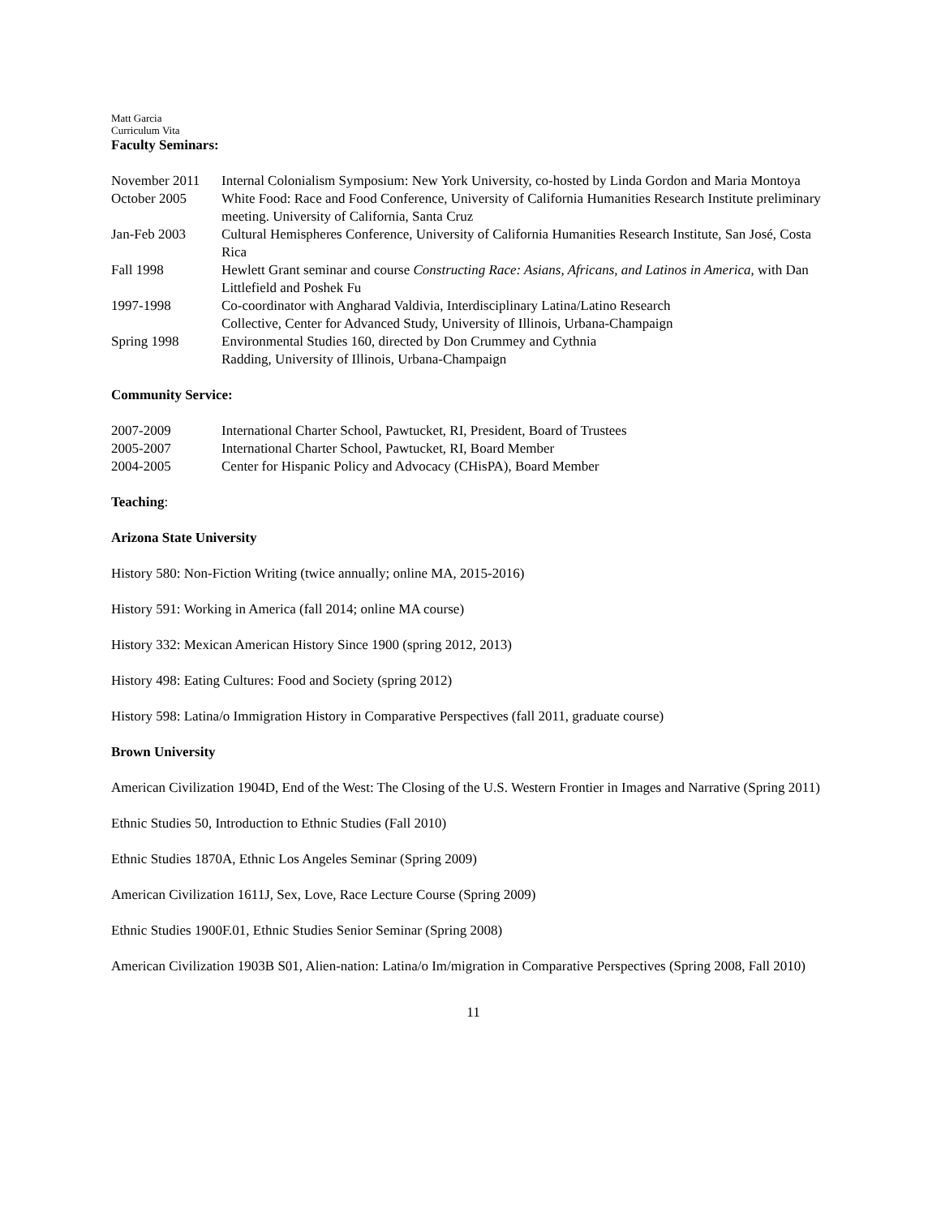Matt Garcia
Curriculum Vita
Faculty Seminars:
| November 2011 | Internal Colonialism Symposium: New York University, co-hosted by Linda Gordon and Maria Montoya |
| October 2005 | White Food: Race and Food Conference, University of California Humanities Research Institute preliminary meeting. University of California, Santa Cruz |
| Jan-Feb 2003 | Cultural Hemispheres Conference, University of California Humanities Research Institute, San José, Costa Rica |
| Fall 1998 | Hewlett Grant seminar and course Constructing Race: Asians, Africans, and Latinos in America , with Dan Littlefield and Poshek Fu |
| 1997-1998 | Co-coordinator with Angharad Valdivia, Interdisciplinary Latina/Latino Research Collective, Center for Advanced Study, University of Illinois, Urbana-Champaign |
| Spring 1998 | Environmental Studies 160, directed by Don Crummey and Cythnia Radding, University of Illinois, Urbana-Champaign |
Community Service:
| 2007-2009 | International Charter School, Pawtucket, RI, President, Board of Trustees |
| 2005-2007 | International Charter School, Pawtucket, RI, Board Member |
| 2004-2005 | Center for Hispanic Policy and Advocacy (CHisPA), Board Member |
Teaching:
Arizona State University
History 580: Non-Fiction Writing (twice annually; online MA, 2015-2016)
History 591: Working in America (fall 2014; online MA course)
History 332: Mexican American History Since 1900 (spring 2012, 2013)
History 498: Eating Cultures: Food and Society (spring 2012)
History 598: Latina/o Immigration History in Comparative Perspectives (fall 2011, graduate course)
Brown University
American Civilization 1904D, End of the West: The Closing of the U.S. Western Frontier in Images and Narrative (Spring 2011)
Ethnic Studies 50, Introduction to Ethnic Studies (Fall 2010)
Ethnic Studies 1870A, Ethnic Los Angeles Seminar (Spring 2009)
American Civilization 1611J, Sex, Love, Race Lecture Course (Spring 2009)
Ethnic Studies 1900F.01, Ethnic Studies Senior Seminar (Spring 2008)
American Civilization 1903B S01, Alien-nation: Latina/o Im/migration in Comparative Perspectives (Spring 2008, Fall 2010)
11